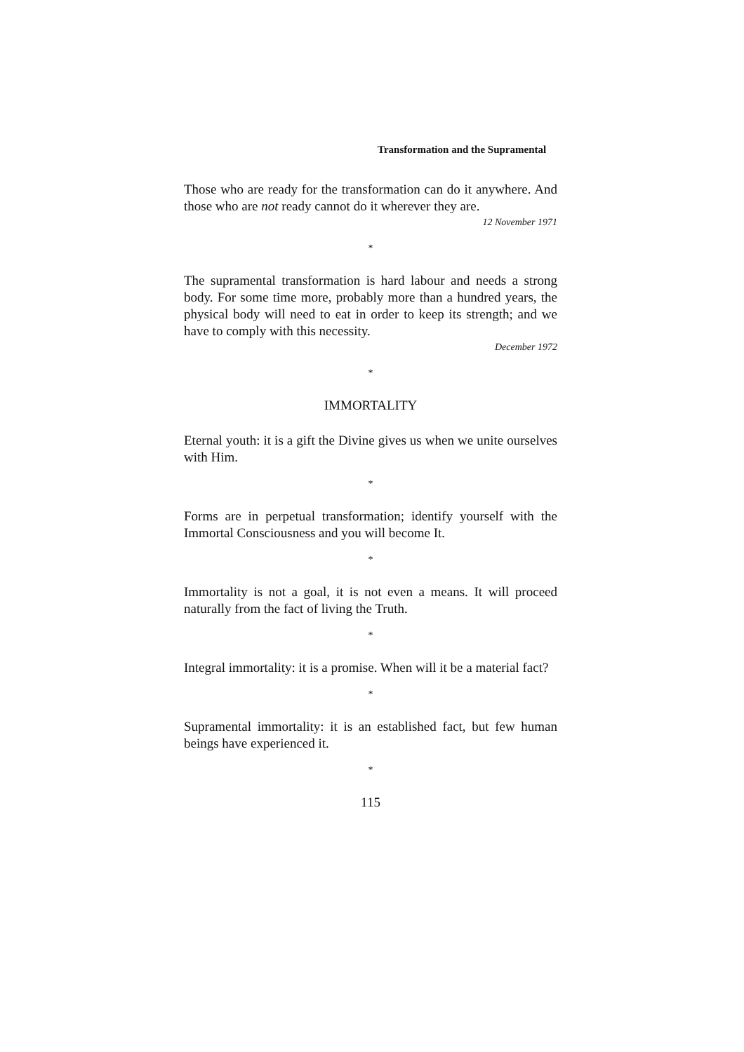Transformation and the Supramental
Those who are ready for the transformation can do it anywhere. And those who are not ready cannot do it wherever they are.
12 November 1971
*
The supramental transformation is hard labour and needs a strong body. For some time more, probably more than a hundred years, the physical body will need to eat in order to keep its strength; and we have to comply with this necessity.
December 1972
*
IMMORTALITY
Eternal youth: it is a gift the Divine gives us when we unite ourselves with Him.
*
Forms are in perpetual transformation; identify yourself with the Immortal Consciousness and you will become It.
*
Immortality is not a goal, it is not even a means. It will proceed naturally from the fact of living the Truth.
*
Integral immortality: it is a promise. When will it be a material fact?
*
Supramental immortality: it is an established fact, but few human beings have experienced it.
*
115